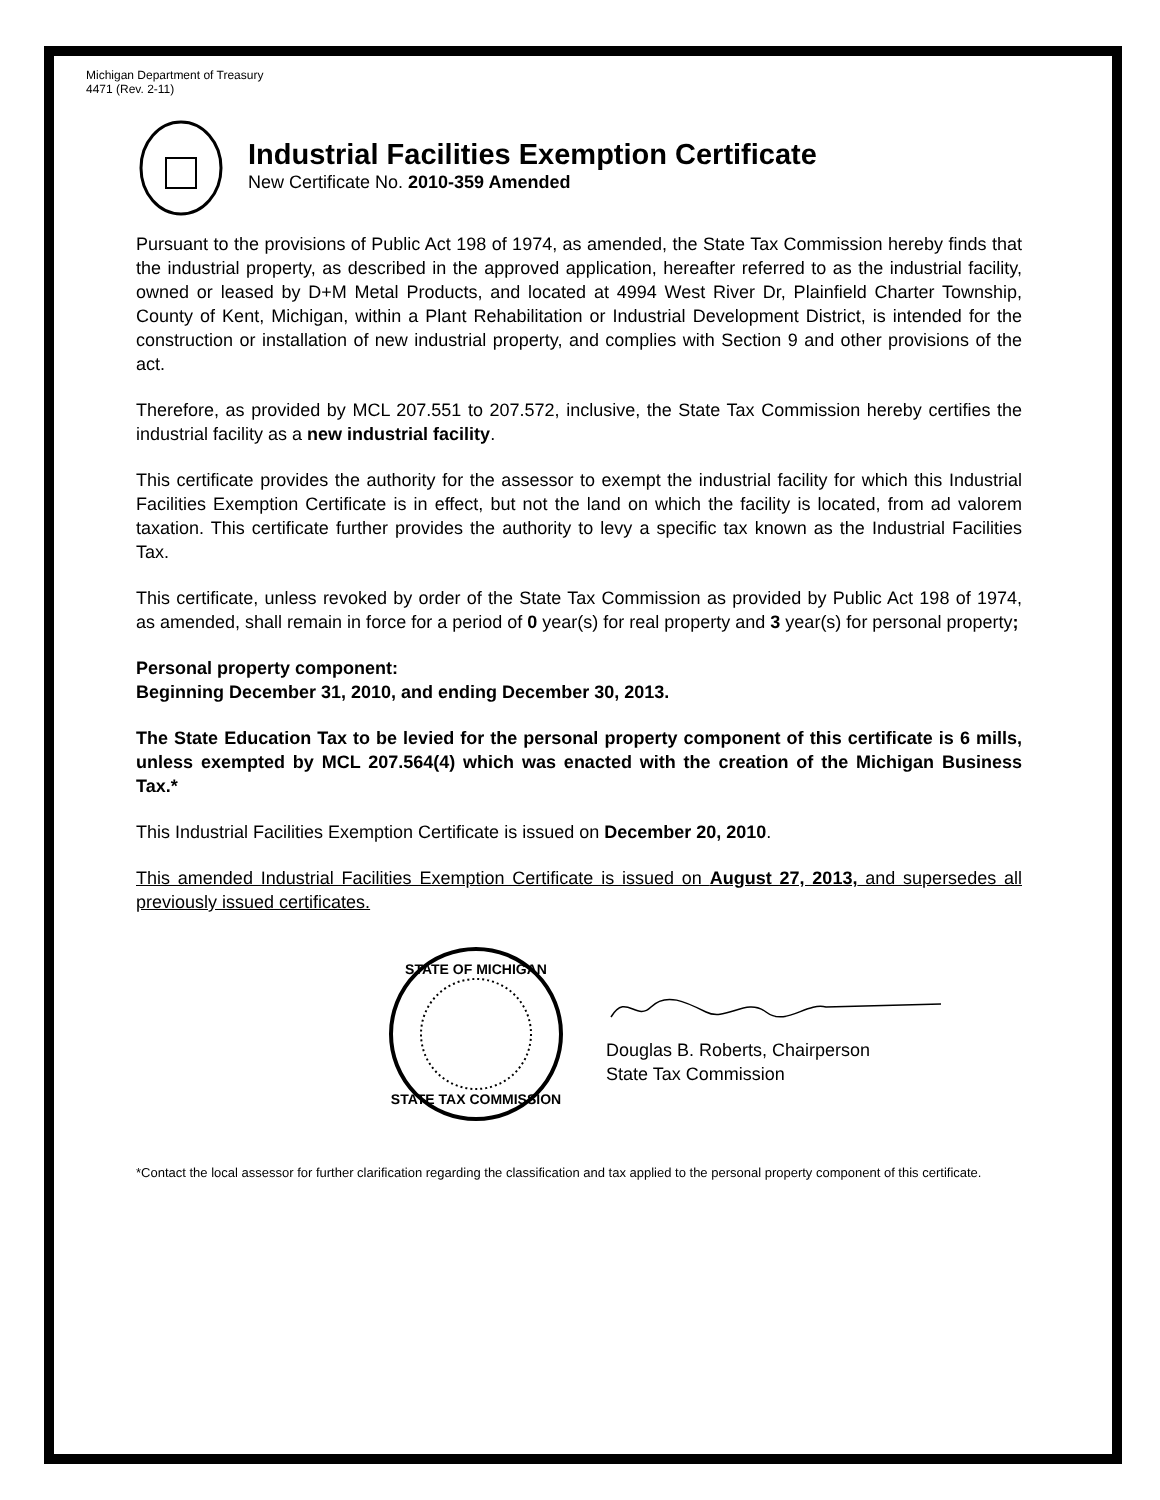Michigan Department of Treasury
4471 (Rev. 2-11)
Industrial Facilities Exemption Certificate
New Certificate No. 2010-359 Amended
Pursuant to the provisions of Public Act 198 of 1974, as amended, the State Tax Commission hereby finds that the industrial property, as described in the approved application, hereafter referred to as the industrial facility, owned or leased by D+M Metal Products, and located at 4994 West River Dr, Plainfield Charter Township, County of Kent, Michigan, within a Plant Rehabilitation or Industrial Development District, is intended for the construction or installation of new industrial property, and complies with Section 9 and other provisions of the act.
Therefore, as provided by MCL 207.551 to 207.572, inclusive, the State Tax Commission hereby certifies the industrial facility as a new industrial facility.
This certificate provides the authority for the assessor to exempt the industrial facility for which this Industrial Facilities Exemption Certificate is in effect, but not the land on which the facility is located, from ad valorem taxation. This certificate further provides the authority to levy a specific tax known as the Industrial Facilities Tax.
This certificate, unless revoked by order of the State Tax Commission as provided by Public Act 198 of 1974, as amended, shall remain in force for a period of 0 year(s) for real property and 3 year(s) for personal property;
Personal property component:
Beginning December 31, 2010, and ending December 30, 2013.
The State Education Tax to be levied for the personal property component of this certificate is 6 mills, unless exempted by MCL 207.564(4) which was enacted with the creation of the Michigan Business Tax.*
This Industrial Facilities Exemption Certificate is issued on December 20, 2010.
This amended Industrial Facilities Exemption Certificate is issued on August 27, 2013, and supersedes all previously issued certificates.
STATE OF MICHIGAN
STATE TAX COMMISSION
Douglas B. Roberts, Chairperson
State Tax Commission
*Contact the local assessor for further clarification regarding the classification and tax applied to the personal property component of this certificate.